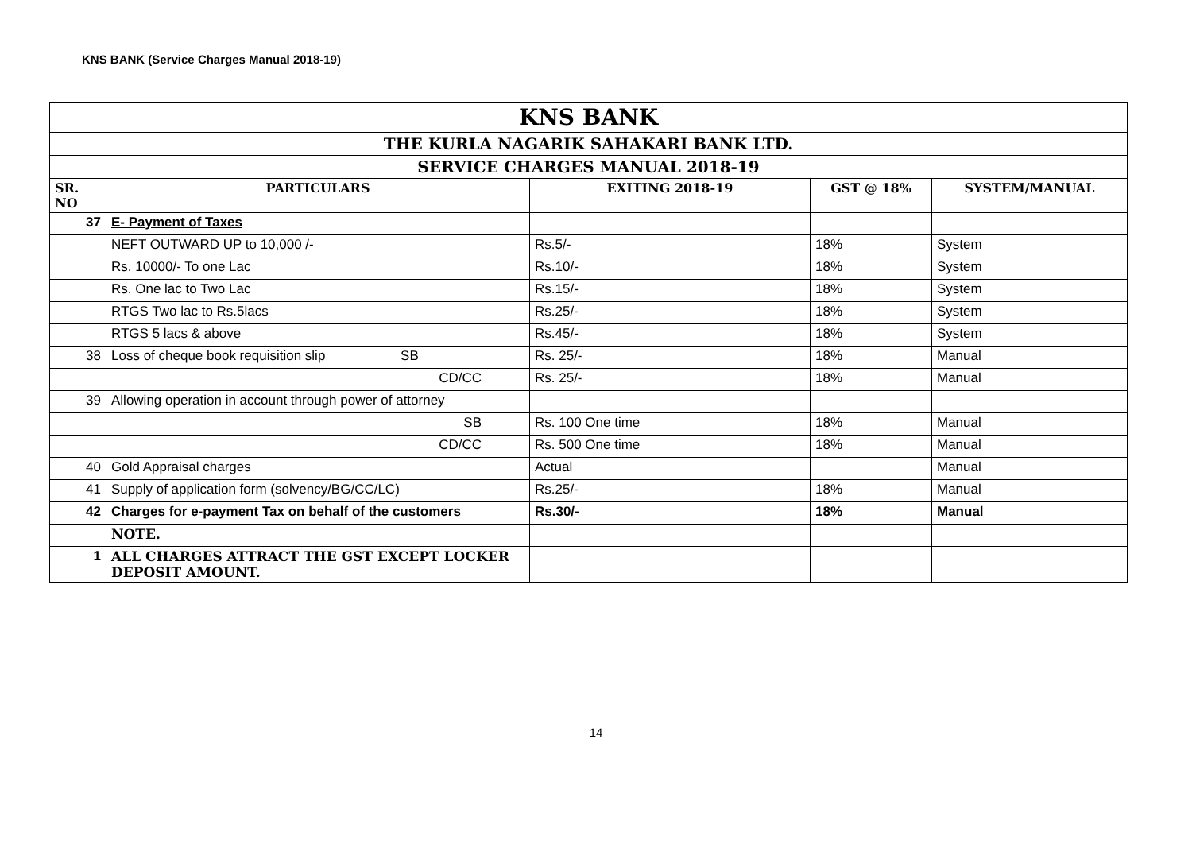KNS BANK (Service Charges Manual 2018-19)
| KNS BANK | | | | |
| THE KURLA NAGARIK SAHAKARI BANK LTD. | | | | |
| SERVICE CHARGES MANUAL 2018-19 | | | | |
| SR. NO | PARTICULARS | EXITING 2018-19 | GST @ 18% | SYSTEM/MANUAL |
| 37 | E- Payment of Taxes | | | |
| | NEFT OUTWARD UP to 10,000 /- | Rs.5/- | 18% | System |
| | Rs. 10000/- To one Lac | Rs.10/- | 18% | System |
| | Rs. One lac to Two Lac | Rs.15/- | 18% | System |
| | RTGS Two lac to Rs.5lacs | Rs.25/- | 18% | System |
| | RTGS 5 lacs & above | Rs.45/- | 18% | System |
| 38 | Loss of cheque book requisition slip SB | Rs. 25/- | 18% | Manual |
| | CD/CC | Rs. 25/- | 18% | Manual |
| 39 | Allowing operation in account through power of attorney | | | |
| | SB | Rs. 100 One time | 18% | Manual |
| | CD/CC | Rs. 500 One time | 18% | Manual |
| 40 | Gold Appraisal charges | Actual | | Manual |
| 41 | Supply of application form (solvency/BG/CC/LC) | Rs.25/- | 18% | Manual |
| 42 | Charges for e-payment Tax on behalf of the customers | Rs.30/- | 18% | Manual |
| | NOTE. | | | |
| 1 | ALL CHARGES ATTRACT THE GST EXCEPT LOCKER DEPOSIT AMOUNT. | | | |
14